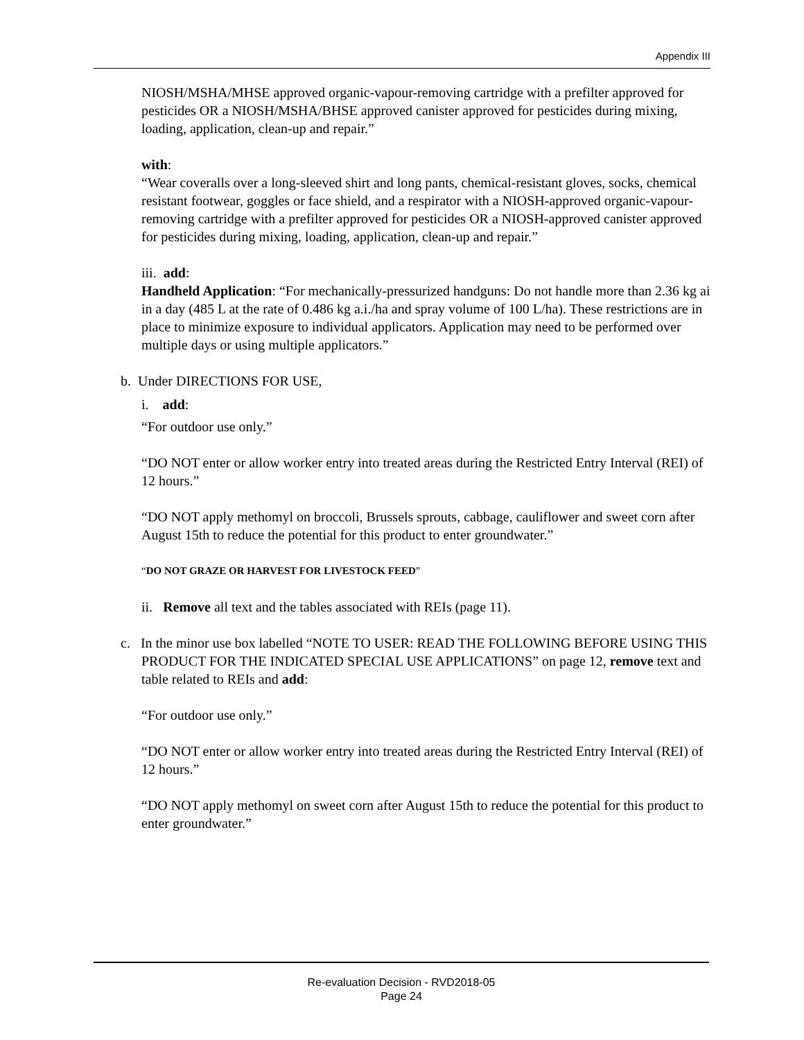Appendix III
NIOSH/MSHA/MHSE approved organic-vapour-removing cartridge with a prefilter approved for pesticides OR a NIOSH/MSHA/BHSE approved canister approved for pesticides during mixing, loading, application, clean-up and repair.”
with:
“Wear coveralls over a long-sleeved shirt and long pants, chemical-resistant gloves, socks, chemical resistant footwear, goggles or face shield, and a respirator with a NIOSH-approved organic-vapour-removing cartridge with a prefilter approved for pesticides OR a NIOSH-approved canister approved for pesticides during mixing, loading, application, clean-up and repair.”
iii. add:
Handheld Application: “For mechanically-pressurized handguns: Do not handle more than 2.36 kg ai in a day (485 L at the rate of 0.486 kg a.i./ha and spray volume of 100 L/ha). These restrictions are in place to minimize exposure to individual applicators. Application may need to be performed over multiple days or using multiple applicators.”
b. Under DIRECTIONS FOR USE,
i. add:
“For outdoor use only.”
“DO NOT enter or allow worker entry into treated areas during the Restricted Entry Interval (REI) of 12 hours.”
“DO NOT apply methomyl on broccoli, Brussels sprouts, cabbage, cauliflower and sweet corn after August 15th to reduce the potential for this product to enter groundwater.”
“DO NOT GRAZE OR HARVEST FOR LIVESTOCK FEED”
ii. Remove all text and the tables associated with REIs (page 11).
c. In the minor use box labelled “NOTE TO USER: READ THE FOLLOWING BEFORE USING THIS PRODUCT FOR THE INDICATED SPECIAL USE APPLICATIONS” on page 12, remove text and table related to REIs and add:
“For outdoor use only.”
“DO NOT enter or allow worker entry into treated areas during the Restricted Entry Interval (REI) of 12 hours.”
“DO NOT apply methomyl on sweet corn after August 15th to reduce the potential for this product to enter groundwater.”
Re-evaluation Decision - RVD2018-05
Page 24